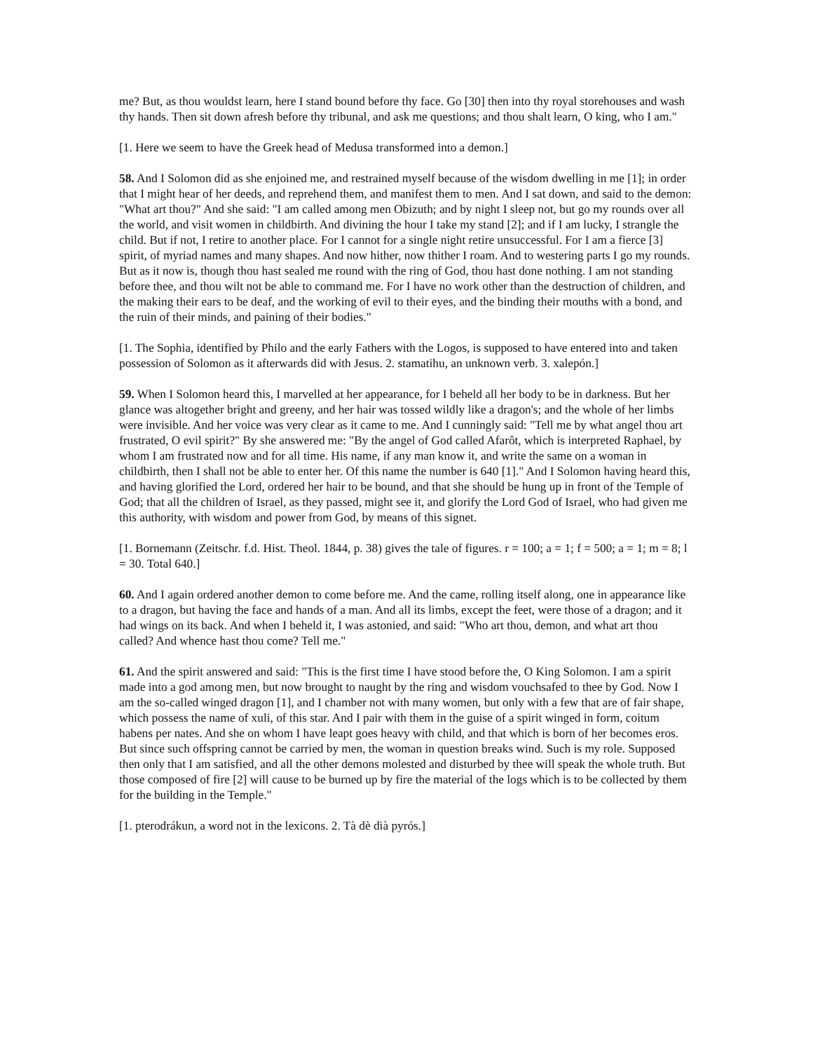me? But, as thou wouldst learn, here I stand bound before thy face. Go [30] then into thy royal storehouses and wash thy hands. Then sit down afresh before thy tribunal, and ask me questions; and thou shalt learn, O king, who I am."
[1. Here we seem to have the Greek head of Medusa transformed into a demon.]
58. And I Solomon did as she enjoined me, and restrained myself because of the wisdom dwelling in me [1]; in order that I might hear of her deeds, and reprehend them, and manifest them to men. And I sat down, and said to the demon: "What art thou?" And she said: "I am called among men Obizuth; and by night I sleep not, but go my rounds over all the world, and visit women in childbirth. And divining the hour I take my stand [2]; and if I am lucky, I strangle the child. But if not, I retire to another place. For I cannot for a single night retire unsuccessful. For I am a fierce [3] spirit, of myriad names and many shapes. And now hither, now thither I roam. And to westering parts I go my rounds. But as it now is, though thou hast sealed me round with the ring of God, thou hast done nothing. I am not standing before thee, and thou wilt not be able to command me. For I have no work other than the destruction of children, and the making their ears to be deaf, and the working of evil to their eyes, and the binding their mouths with a bond, and the ruin of their minds, and paining of their bodies."
[1. The Sophia, identified by Philo and the early Fathers with the Logos, is supposed to have entered into and taken possession of Solomon as it afterwards did with Jesus. 2. stamatihu, an unknown verb. 3. xalepón.]
59. When I Solomon heard this, I marvelled at her appearance, for I beheld all her body to be in darkness. But her glance was altogether bright and greeny, and her hair was tossed wildly like a dragon's; and the whole of her limbs were invisible. And her voice was very clear as it came to me. And I cunningly said: "Tell me by what angel thou art frustrated, O evil spirit?" By she answered me: "By the angel of God called Afarôt, which is interpreted Raphael, by whom I am frustrated now and for all time. His name, if any man know it, and write the same on a woman in childbirth, then I shall not be able to enter her. Of this name the number is 640 [1]." And I Solomon having heard this, and having glorified the Lord, ordered her hair to be bound, and that she should be hung up in front of the Temple of God; that all the children of Israel, as they passed, might see it, and glorify the Lord God of Israel, who had given me this authority, with wisdom and power from God, by means of this signet.
[1. Bornemann (Zeitschr. f.d. Hist. Theol. 1844, p. 38) gives the tale of figures. r = 100; a = 1; f = 500; a = 1; m = 8; l = 30. Total 640.]
60. And I again ordered another demon to come before me. And the came, rolling itself along, one in appearance like to a dragon, but having the face and hands of a man. And all its limbs, except the feet, were those of a dragon; and it had wings on its back. And when I beheld it, I was astonied, and said: "Who art thou, demon, and what art thou called? And whence hast thou come? Tell me."
61. And the spirit answered and said: "This is the first time I have stood before the, O King Solomon. I am a spirit made into a god among men, but now brought to naught by the ring and wisdom vouchsafed to thee by God. Now I am the so-called winged dragon [1], and I chamber not with many women, but only with a few that are of fair shape, which possess the name of xuli, of this star. And I pair with them in the guise of a spirit winged in form, coitum habens per nates. And she on whom I have leapt goes heavy with child, and that which is born of her becomes eros. But since such offspring cannot be carried by men, the woman in question breaks wind. Such is my role. Supposed then only that I am satisfied, and all the other demons molested and disturbed by thee will speak the whole truth. But those composed of fire [2] will cause to be burned up by fire the material of the logs which is to be collected by them for the building in the Temple."
[1. pterodrákun, a word not in the lexicons. 2. Tà dè dià pyrós.]